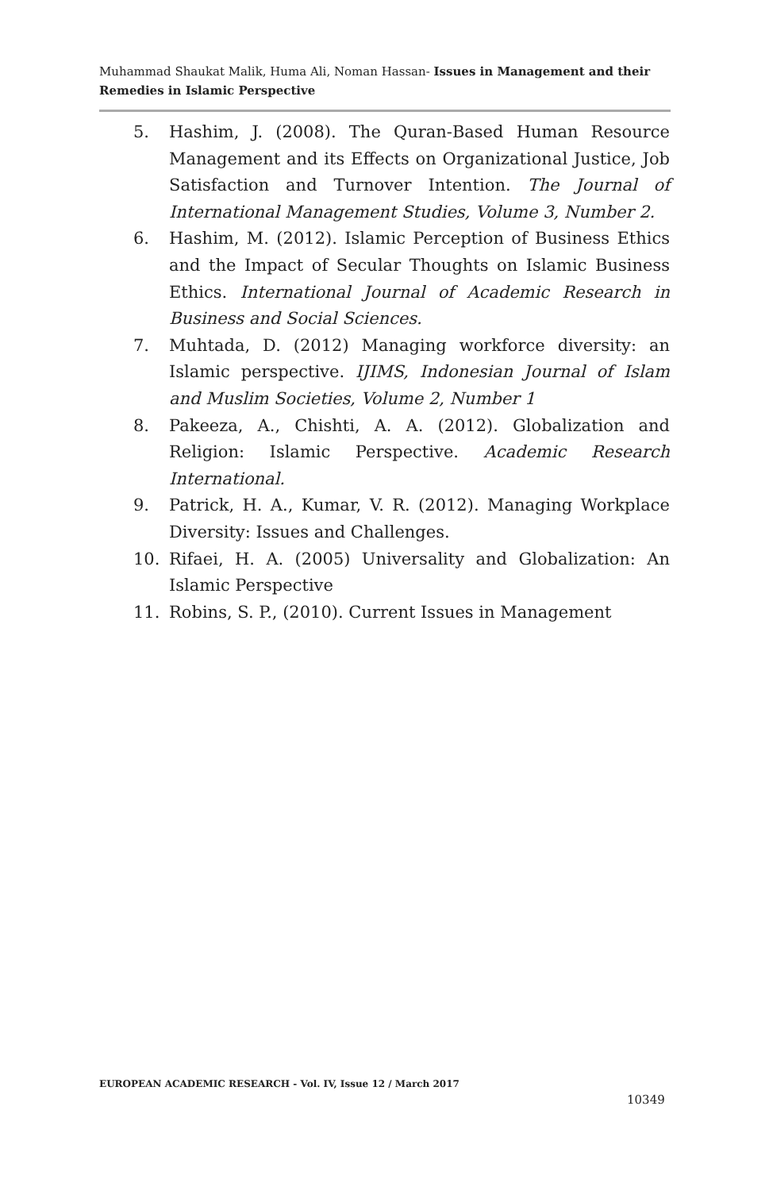Muhammad Shaukat Malik, Huma Ali, Noman Hassan- Issues in Management and their Remedies in Islamic Perspective
5. Hashim, J. (2008). The Quran-Based Human Resource Management and its Effects on Organizational Justice, Job Satisfaction and Turnover Intention. The Journal of International Management Studies, Volume 3, Number 2.
6. Hashim, M. (2012). Islamic Perception of Business Ethics and the Impact of Secular Thoughts on Islamic Business Ethics. International Journal of Academic Research in Business and Social Sciences.
7. Muhtada, D. (2012) Managing workforce diversity: an Islamic perspective. IJIMS, Indonesian Journal of Islam and Muslim Societies, Volume 2, Number 1
8. Pakeeza, A., Chishti, A. A. (2012). Globalization and Religion: Islamic Perspective. Academic Research International.
9. Patrick, H. A., Kumar, V. R. (2012). Managing Workplace Diversity: Issues and Challenges.
10. Rifaei, H. A. (2005) Universality and Globalization: An Islamic Perspective
11. Robins, S. P., (2010). Current Issues in Management
EUROPEAN ACADEMIC RESEARCH - Vol. IV, Issue 12 / March 2017
10349